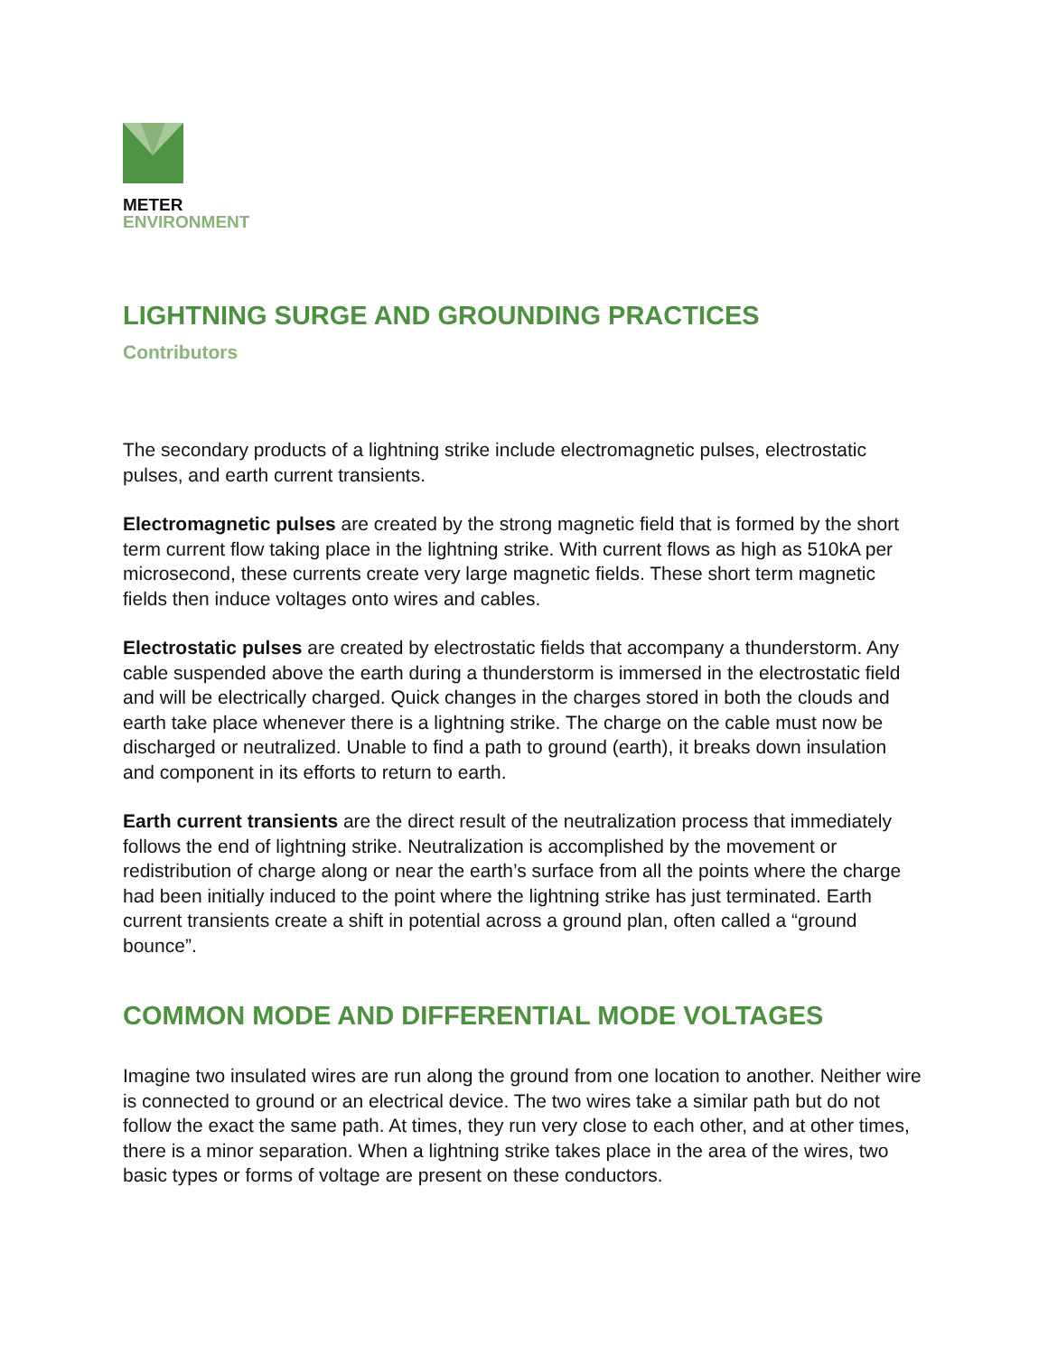METER
ENVIRONMENT
LIGHTNING SURGE AND GROUNDING PRACTICES
Contributors
The secondary products of a lightning strike include electromagnetic pulses, electrostatic pulses, and earth current transients.
Electromagnetic pulses are created by the strong magnetic field that is formed by the short term current flow taking place in the lightning strike. With current flows as high as 510kA per microsecond, these currents create very large magnetic fields. These short term magnetic fields then induce voltages onto wires and cables.
Electrostatic pulses are created by electrostatic fields that accompany a thunderstorm. Any cable suspended above the earth during a thunderstorm is immersed in the electrostatic field and will be electrically charged. Quick changes in the charges stored in both the clouds and earth take place whenever there is a lightning strike. The charge on the cable must now be discharged or neutralized. Unable to find a path to ground (earth), it breaks down insulation and component in its efforts to return to earth.
Earth current transients are the direct result of the neutralization process that immediately follows the end of lightning strike. Neutralization is accomplished by the movement or redistribution of charge along or near the earth’s surface from all the points where the charge had been initially induced to the point where the lightning strike has just terminated. Earth current transients create a shift in potential across a ground plan, often called a “ground bounce”.
COMMON MODE AND DIFFERENTIAL MODE VOLTAGES
Imagine two insulated wires are run along the ground from one location to another. Neither wire is connected to ground or an electrical device. The two wires take a similar path but do not follow the exact the same path. At times, they run very close to each other, and at other times, there is a minor separation. When a lightning strike takes place in the area of the wires, two basic types or forms of voltage are present on these conductors.